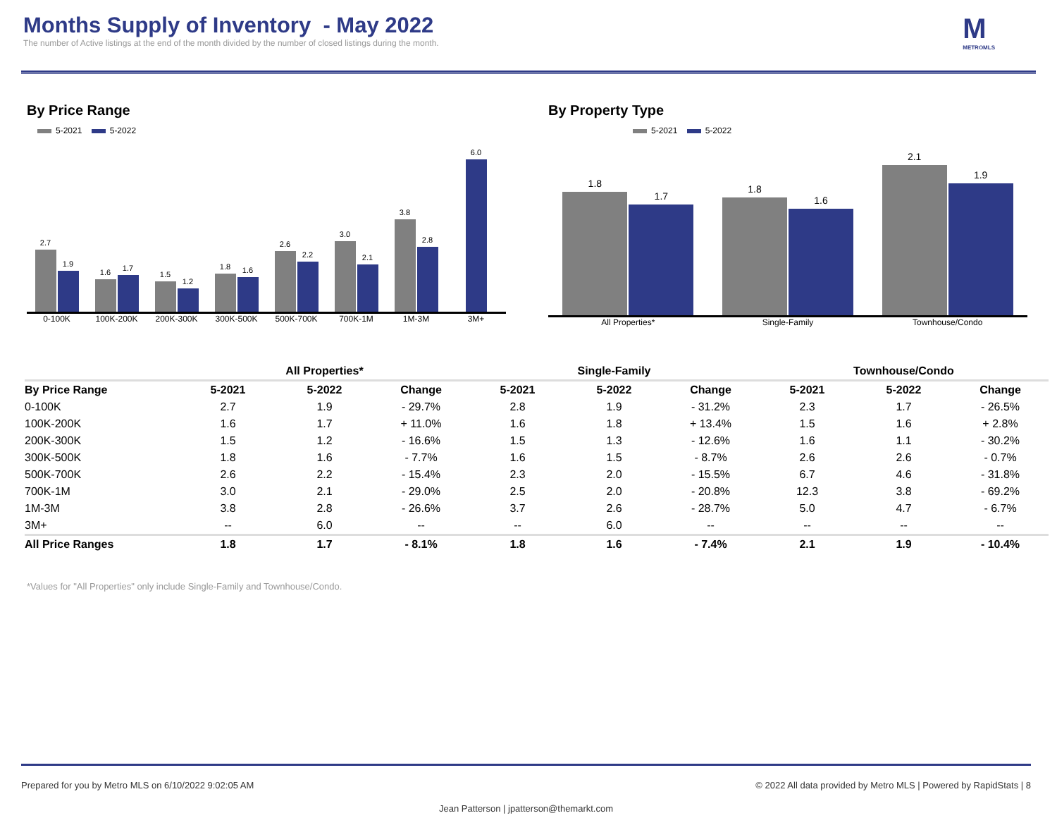Months Supply of Inventory - May 2022
The number of Active listings at the end of the month divided by the number of closed listings during the month.
M
METROMLS
By Price Range
5-2021 5-2022
2.7
1.9
1.6
1.7
1.5
1.2
1.8
1.6
2.6
2.2
3.0
2.1
3.8
2.8
6.0
0-100K 100K-200K 200K-300K 300K-500K 500K-700K 700K-1M 1M-3M 3M+
By Property Type
5-2021 5-2022
1.8
1.7
1.8
1.6
2.1
1.9
All Properties* Single-Family Townhouse/Condo
| | All Properties* | | | Single-Family | | | Townhouse/Condo | | |
| --- | --- | --- | --- | --- | --- | --- | --- | --- | --- |
| By Price Range | 5-2021 | 5-2022 | Change | 5-2021 | 5-2022 | Change | 5-2021 | 5-2022 | Change |
| 0-100K | 2.7 | 1.9 | - 29.7% | 2.8 | 1.9 | - 31.2% | 2.3 | 1.7 | - 26.5% |
| 100K-200K | 1.6 | 1.7 | + 11.0% | 1.6 | 1.8 | + 13.4% | 1.5 | 1.6 | + 2.8% |
| 200K-300K | 1.5 | 1.2 | - 16.6% | 1.5 | 1.3 | - 12.6% | 1.6 | 1.1 | - 30.2% |
| 300K-500K | 1.8 | 1.6 | - 7.7% | 1.6 | 1.5 | - 8.7% | 2.6 | 2.6 | - 0.7% |
| 500K-700K | 2.6 | 2.2 | - 15.4% | 2.3 | 2.0 | - 15.5% | 6.7 | 4.6 | - 31.8% |
| 700K-1M | 3.0 | 2.1 | - 29.0% | 2.5 | 2.0 | - 20.8% | 12.3 | 3.8 | - 69.2% |
| 1M-3M | 3.8 | 2.8 | - 26.6% | 3.7 | 2.6 | - 28.7% | 5.0 | 4.7 | - 6.7% |
| 3M+ | -- | 6.0 | -- | -- | 6.0 | -- | -- | -- | -- |
| All Price Ranges | 1.8 | 1.7 | - 8.1% | 1.8 | 1.6 | - 7.4% | 2.1 | 1.9 | - 10.4% |
*Values for "All Properties" only include Single-Family and Townhouse/Condo.
Prepared for you by Metro MLS on 6/10/2022 9:02:05 AM © 2022 All data provided by Metro MLS | Powered by RapidStats | 8
Jean Patterson | jpatterson@themarkt.com